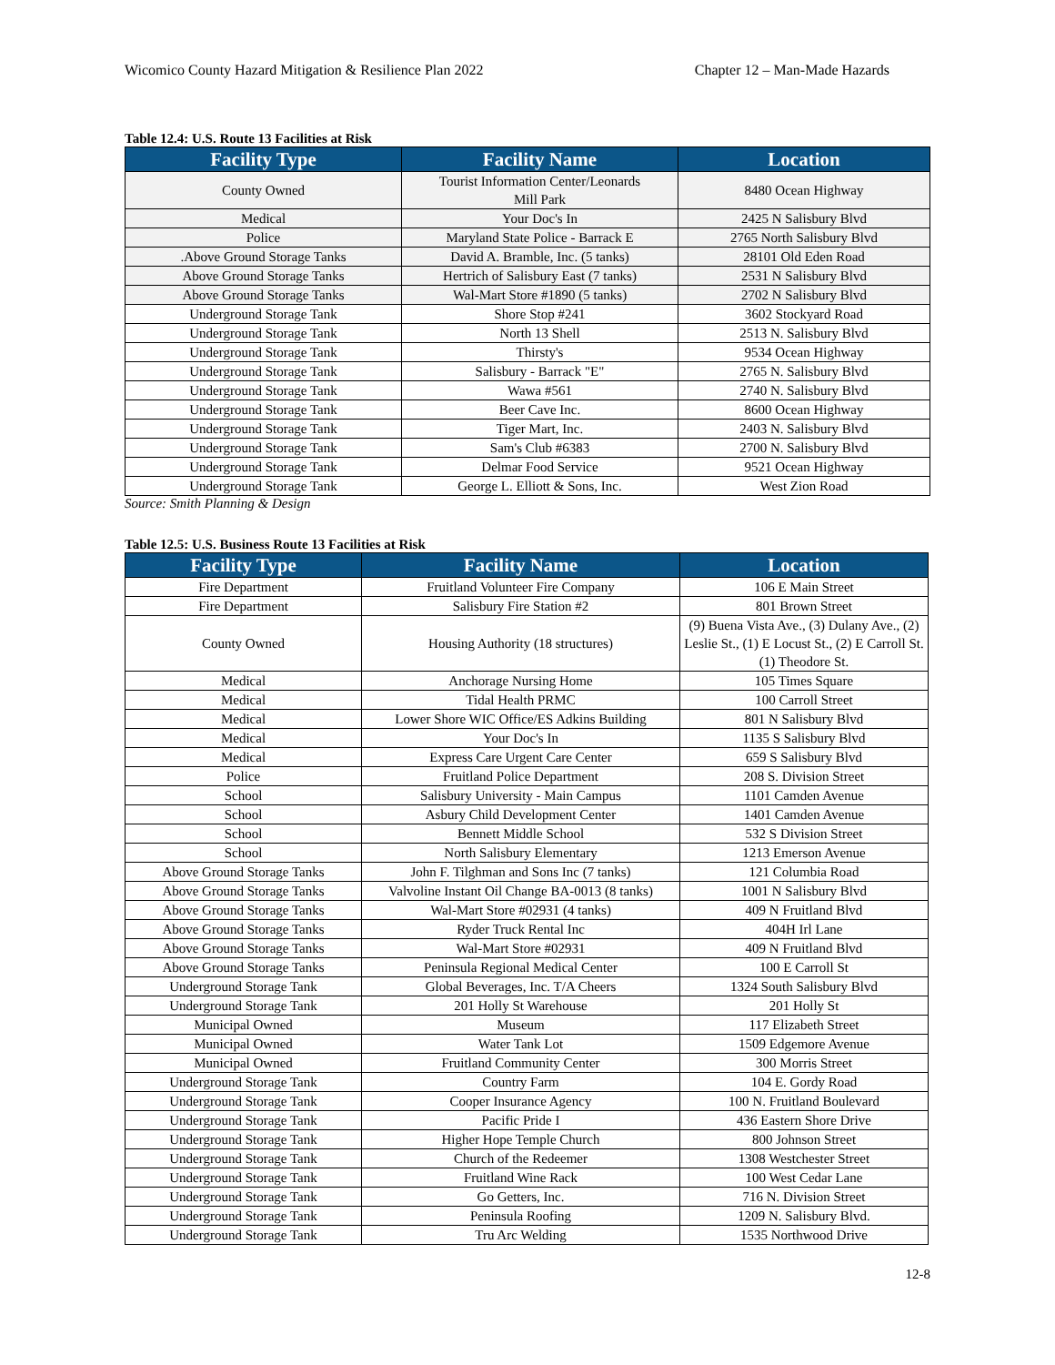Wicomico County Hazard Mitigation & Resilience Plan 2022 Chapter 12 – Man-Made Hazards
Table 12.4: U.S. Route 13 Facilities at Risk
| Facility Type | Facility Name | Location |
| --- | --- | --- |
| County Owned | Tourist Information Center/Leonards Mill Park | 8480 Ocean Highway |
| Medical | Your Doc's In | 2425 N Salisbury Blvd |
| Police | Maryland State Police - Barrack E | 2765 North Salisbury Blvd |
| .Above Ground Storage Tanks | David A. Bramble, Inc. (5 tanks) | 28101 Old Eden Road |
| Above Ground Storage Tanks | Hertrich of Salisbury East (7 tanks) | 2531 N Salisbury Blvd |
| Above Ground Storage Tanks | Wal-Mart Store #1890 (5 tanks) | 2702 N Salisbury Blvd |
| Underground Storage Tank | Shore Stop #241 | 3602 Stockyard Road |
| Underground Storage Tank | North 13 Shell | 2513 N. Salisbury Blvd |
| Underground Storage Tank | Thirsty's | 9534 Ocean Highway |
| Underground Storage Tank | Salisbury - Barrack "E" | 2765 N. Salisbury Blvd |
| Underground Storage Tank | Wawa #561 | 2740 N. Salisbury Blvd |
| Underground Storage Tank | Beer Cave Inc. | 8600 Ocean Highway |
| Underground Storage Tank | Tiger Mart, Inc. | 2403 N. Salisbury Blvd |
| Underground Storage Tank | Sam's Club #6383 | 2700 N. Salisbury Blvd |
| Underground Storage Tank | Delmar Food Service | 9521 Ocean Highway |
| Underground Storage Tank | George L. Elliott & Sons, Inc. | West Zion Road |
Source: Smith Planning & Design
Table 12.5: U.S. Business Route 13 Facilities at Risk
| Facility Type | Facility Name | Location |
| --- | --- | --- |
| Fire Department | Fruitland Volunteer Fire Company | 106 E Main Street |
| Fire Department | Salisbury Fire Station #2 | 801 Brown Street |
| County Owned | Housing Authority (18 structures) | (9) Buena Vista Ave., (3) Dulany Ave., (2) Leslie St., (1) E Locust St., (2) E Carroll St. (1) Theodore St. |
| Medical | Anchorage Nursing Home | 105 Times Square |
| Medical | Tidal Health PRMC | 100 Carroll Street |
| Medical | Lower Shore WIC Office/ES Adkins Building | 801 N Salisbury Blvd |
| Medical | Your Doc's In | 1135 S Salisbury Blvd |
| Medical | Express Care Urgent Care Center | 659 S Salisbury Blvd |
| Police | Fruitland Police Department | 208 S. Division Street |
| School | Salisbury University - Main Campus | 1101 Camden Avenue |
| School | Asbury Child Development Center | 1401 Camden Avenue |
| School | Bennett Middle School | 532 S Division Street |
| School | North Salisbury Elementary | 1213 Emerson Avenue |
| Above Ground Storage Tanks | John F. Tilghman and Sons Inc (7 tanks) | 121 Columbia Road |
| Above Ground Storage Tanks | Valvoline Instant Oil Change BA-0013 (8 tanks) | 1001 N Salisbury Blvd |
| Above Ground Storage Tanks | Wal-Mart Store #02931 (4 tanks) | 409 N Fruitland Blvd |
| Above Ground Storage Tanks | Ryder Truck Rental Inc | 404H Irl Lane |
| Above Ground Storage Tanks | Wal-Mart Store #02931 | 409 N Fruitland Blvd |
| Above Ground Storage Tanks | Peninsula Regional Medical Center | 100 E Carroll St |
| Underground Storage Tank | Global Beverages, Inc. T/A Cheers | 1324 South Salisbury Blvd |
| Underground Storage Tank | 201 Holly St Warehouse | 201 Holly St |
| Municipal Owned | Museum | 117 Elizabeth Street |
| Municipal Owned | Water Tank Lot | 1509 Edgemore Avenue |
| Municipal Owned | Fruitland Community Center | 300 Morris Street |
| Underground Storage Tank | Country Farm | 104 E. Gordy Road |
| Underground Storage Tank | Cooper Insurance Agency | 100 N. Fruitland Boulevard |
| Underground Storage Tank | Pacific Pride I | 436 Eastern Shore Drive |
| Underground Storage Tank | Higher Hope Temple Church | 800 Johnson Street |
| Underground Storage Tank | Church of the Redeemer | 1308 Westchester Street |
| Underground Storage Tank | Fruitland Wine Rack | 100 West Cedar Lane |
| Underground Storage Tank | Go Getters, Inc. | 716 N. Division Street |
| Underground Storage Tank | Peninsula Roofing | 1209 N. Salisbury Blvd. |
| Underground Storage Tank | Tru Arc Welding | 1535 Northwood Drive |
12-8